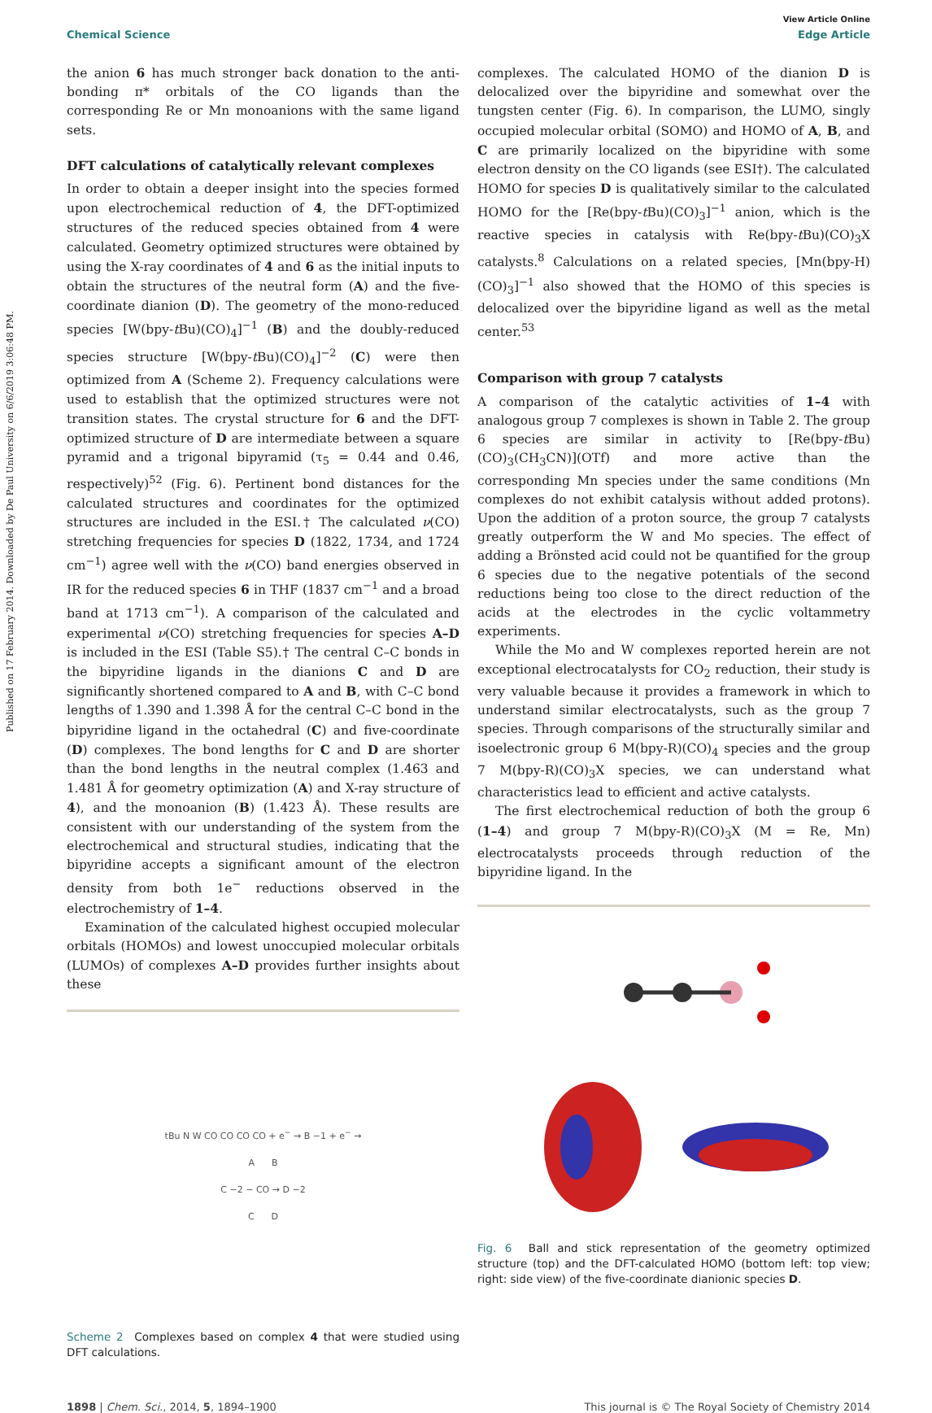Published on 17 February 2014. Downloaded by De Paul University on 6/6/2019 3:06:48 PM.
View Article Online
Chemical Science Edge Article
the anion 6 has much stronger back donation to the anti-bonding π* orbitals of the CO ligands than the corresponding Re or Mn monoanions with the same ligand sets.
DFT calculations of catalytically relevant complexes
In order to obtain a deeper insight into the species formed upon electrochemical reduction of 4, the DFT-optimized structures of the reduced species obtained from 4 were calculated. Geometry optimized structures were obtained by using the X-ray coordinates of 4 and 6 as the initial inputs to obtain the structures of the neutral form (A) and the five-coordinate dianion (D). The geometry of the mono-reduced species [W(bpy-t Bu)(CO)<sub>4</sub>]<sup>−1</sup> (B) and the doubly-reduced species structure [W(bpy-t Bu)(CO)<sub>4</sub>]<sup>−2</sup> (C) were then optimized from A (Scheme 2). Frequency calculations were used to establish that the optimized structures were not transition states. The crystal structure for 6 and the DFT-optimized structure of D are intermediate between a square pyramid and a trigonal bipyramid (τ<sub>5</sub> = 0.44 and 0.46, respectively)<sup>52</sup> (Fig. 6). Pertinent bond distances for the calculated structures and coordinates for the optimized structures are included in the ESI.† The calculated ν(CO) stretching frequencies for species D (1822, 1734, and 1724 cm<sup>−1</sup>) agree well with the ν(CO) band energies observed in IR for the reduced species 6 in THF (1837 cm<sup>−1</sup> and a broad band at 1713 cm<sup>−1</sup>). A comparison of the calculated and experimental ν(CO) stretching frequencies for species A–D is included in the ESI (Table S5).† The central C–C bonds in the bipyridine ligands in the dianions C and D are significantly shortened compared to A and B, with C–C bond lengths of 1.390 and 1.398 Å for the central C–C bond in the bipyridine ligand in the octahedral (C) and five-coordinate (D) complexes. The bond lengths for C and D are shorter than the bond lengths in the neutral complex (1.463 and 1.481 Å for geometry optimization (A) and X-ray structure of 4), and the monoanion (B) (1.423 Å). These results are consistent with our understanding of the system from the electrochemical and structural studies, indicating that the bipyridine accepts a significant amount of the electron density from both 1e<sup>−</sup> reductions observed in the electrochemistry of 1–4.
Examination of the calculated highest occupied molecular orbitals (HOMOs) and lowest unoccupied molecular orbitals (LUMOs) of complexes A–D provides further insights about these
tBu N W CO CO CO CO + e<sup>−</sup> → B −1 + e<sup>−</sup> →
A B
C −2 − CO → D −2
C D
Scheme 2 Complexes based on complex 4 that were studied using DFT calculations.
complexes. The calculated HOMO of the dianion D is delocalized over the bipyridine and somewhat over the tungsten center (Fig. 6). In comparison, the LUMO, singly occupied molecular orbital (SOMO) and HOMO of A, B, and C are primarily localized on the bipyridine with some electron density on the CO ligands (see ESI†). The calculated HOMO for species D is qualitatively similar to the calculated HOMO for the [Re(bpy-t Bu)(CO)<sub>3</sub>]<sup>−1</sup> anion, which is the reactive species in catalysis with Re(bpy-t Bu)(CO)<sub>3</sub>X catalysts.<sup>8</sup> Calculations on a related species, [Mn(bpy-H)(CO)<sub>3</sub>]<sup>−1</sup> also showed that the HOMO of this species is delocalized over the bipyridine ligand as well as the metal center.<sup>53</sup>
Comparison with group 7 catalysts
A comparison of the catalytic activities of 1–4 with analogous group 7 complexes is shown in Table 2. The group 6 species are similar in activity to [Re(bpy-t Bu)(CO)<sub>3</sub>(CH<sub>3</sub>CN)](OTf) and more active than the corresponding Mn species under the same conditions (Mn complexes do not exhibit catalysis without added protons). Upon the addition of a proton source, the group 7 catalysts greatly outperform the W and Mo species. The effect of adding a Brönsted acid could not be quantified for the group 6 species due to the negative potentials of the second reductions being too close to the direct reduction of the acids at the electrodes in the cyclic voltammetry experiments.
While the Mo and W complexes reported herein are not exceptional electrocatalysts for CO<sub>2</sub> reduction, their study is very valuable because it provides a framework in which to understand similar electrocatalysts, such as the group 7 species. Through comparisons of the structurally similar and isoelectronic group 6 M(bpy-R)(CO)<sub>4</sub> species and the group 7 M(bpy-R)(CO)<sub>3</sub>X species, we can understand what characteristics lead to efficient and active catalysts.
The first electrochemical reduction of both the group 6 (1–4) and group 7 M(bpy-R)(CO)<sub>3</sub>X (M = Re, Mn) electrocatalysts proceeds through reduction of the bipyridine ligand. In the
Fig. 6 Ball and stick representation of the geometry optimized structure (top) and the DFT-calculated HOMO (bottom left: top view; right: side view) of the five-coordinate dianionic species D.
1898 | Chem. Sci., 2014, 5, 1894–1900 This journal is © The Royal Society of Chemistry 2014